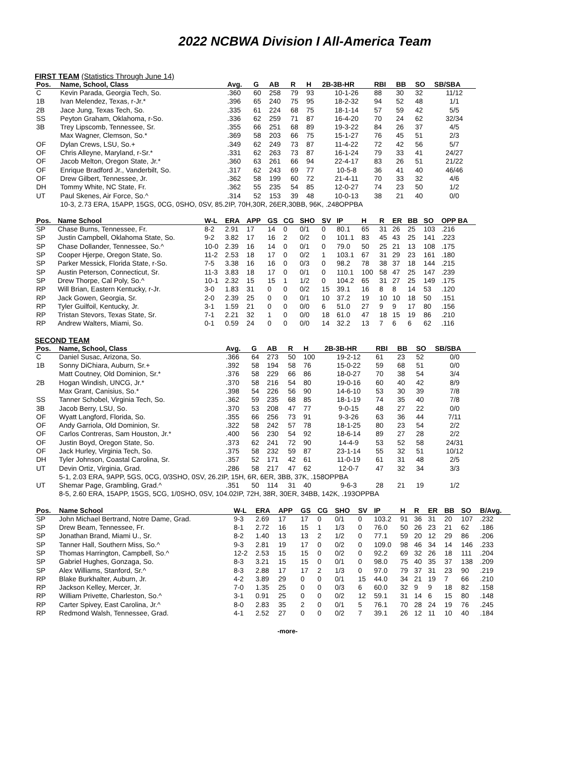2022 NCBWA Division I All-America Team
FIRST TEAM (Statistics Through June 14)
| Pos. | Name, School, Class | Avg. | G | AB | R | H | 2B-3B-HR | RBI | BB | SO | SB/SBA |
| --- | --- | --- | --- | --- | --- | --- | --- | --- | --- | --- | --- |
| C | Kevin Parada, Georgia Tech, So. | .360 | 60 | 258 | 79 | 93 | 10-1-26 | 88 | 30 | 32 | 11/12 |
| 1B | Ivan Melendez, Texas, r-Jr.* | .396 | 65 | 240 | 75 | 95 | 18-2-32 | 94 | 52 | 48 | 1/1 |
| 2B | Jace Jung, Texas Tech, So. | .335 | 61 | 224 | 68 | 75 | 18-1-14 | 57 | 59 | 42 | 5/5 |
| SS | Peyton Graham, Oklahoma, r-So. | .336 | 62 | 259 | 71 | 87 | 16-4-20 | 70 | 24 | 62 | 32/34 |
| 3B | Trey Lipscomb, Tennessee, Sr. | .355 | 66 | 251 | 68 | 89 | 19-3-22 | 84 | 26 | 37 | 4/5 |
| | Max Wagner, Clemson, So.* | .369 | 58 | 203 | 66 | 75 | 15-1-27 | 76 | 45 | 51 | 2/3 |
| OF | Dylan Crews, LSU, So.+ | .349 | 62 | 249 | 73 | 87 | 11-4-22 | 72 | 42 | 56 | 5/7 |
| OF | Chris Alleyne, Maryland, r-Sr.* | .331 | 62 | 263 | 73 | 87 | 16-1-24 | 79 | 33 | 41 | 24/27 |
| OF | Jacob Melton, Oregon State, Jr.* | .360 | 63 | 261 | 66 | 94 | 22-4-17 | 83 | 26 | 51 | 21/22 |
| OF | Enrique Bradford Jr., Vanderbilt, So. | .317 | 62 | 243 | 69 | 77 | 10-5-8 | 36 | 41 | 40 | 46/46 |
| OF | Drew Gilbert, Tennessee, Jr. | .362 | 58 | 199 | 60 | 72 | 21-4-11 | 70 | 33 | 32 | 4/6 |
| DH | Tommy White, NC State, Fr. | .362 | 55 | 235 | 54 | 85 | 12-0-27 | 74 | 23 | 50 | 1/2 |
| UT | Paul Skenes, Air Force, So.^ | .314 | 52 | 153 | 39 | 48 | 10-0-13 | 38 | 21 | 40 | 0/0 |
| | 10-3, 2.73 ERA, 15APP, 15GS, 0CG, 0SHO, 0SV, 85.2IP, 70H,30R, 26ER,30BB, 96K, .248OPPBA | | | | | | | | | | |
| Pos. | Name School | W-L | ERA | APP | GS | CG | SHO | SV | IP | H | R | ER | BB | SO | OPP BA |
| --- | --- | --- | --- | --- | --- | --- | --- | --- | --- | --- | --- | --- | --- | --- | --- |
| SP | Chase Burns, Tennessee, Fr. | 8-2 | 2.91 | 17 | 14 | 0 | 0/1 | 0 | 80.1 | 65 | 31 | 26 | 25 | 103 | .216 |
| SP | Justin Campbell, Oklahoma State, So. | 9-2 | 3.82 | 17 | 16 | 2 | 0/2 | 0 | 101.1 | 83 | 45 | 43 | 25 | 141 | .223 |
| SP | Chase Dollander, Tennessee, So.^ | 10-0 | 2.39 | 16 | 14 | 0 | 0/1 | 0 | 79.0 | 50 | 25 | 21 | 13 | 108 | .175 |
| SP | Cooper Hjerpe, Oregon State, So. | 11-2 | 2.53 | 18 | 17 | 0 | 0/2 | 1 | 103.1 | 67 | 31 | 29 | 23 | 161 | .180 |
| SP | Parker Messick, Florida State, r-So. | 7-5 | 3.38 | 16 | 16 | 0 | 0/3 | 0 | 98.2 | 78 | 38 | 37 | 18 | 144 | .215 |
| SP | Austin Peterson, Connecticut, Sr. | 11-3 | 3.83 | 18 | 17 | 0 | 0/1 | 0 | 110.1 | 100 | 58 | 47 | 25 | 147 | .239 |
| SP | Drew Thorpe, Cal Poly, So.^ | 10-1 | 2.32 | 15 | 15 | 1 | 1/2 | 0 | 104.2 | 65 | 31 | 27 | 25 | 149 | .175 |
| RP | Will Brian, Eastern Kentucky, r-Jr. | 3-0 | 1.83 | 31 | 0 | 0 | 0/2 | 15 | 39.1 | 16 | 8 | 8 | 14 | 53 | .120 |
| RP | Jack Gowen, Georgia, Sr. | 2-0 | 2.39 | 25 | 0 | 0 | 0/1 | 10 | 37.2 | 19 | 10 | 10 | 18 | 50 | .151 |
| RP | Tyler Guilfoil, Kentucky, Jr. | 3-1 | 1.59 | 21 | 0 | 0 | 0/0 | 6 | 51.0 | 27 | 9 | 9 | 17 | 80 | .156 |
| RP | Tristan Stevors, Texas State, Sr. | 7-1 | 2.21 | 32 | 1 | 0 | 0/0 | 18 | 61.0 | 47 | 18 | 15 | 19 | 86 | .210 |
| RP | Andrew Walters, Miami, So. | 0-1 | 0.59 | 24 | 0 | 0 | 0/0 | 14 | 32.2 | 13 | 7 | 6 | 6 | 62 | .116 |
SECOND TEAM
| Pos. | Name, School, Class | Avg. | G | AB | R | H | 2B-3B-HR | RBI | BB | SO | SB/SBA |
| --- | --- | --- | --- | --- | --- | --- | --- | --- | --- | --- | --- |
| C | Daniel Susac, Arizona, So. | .366 | 64 | 273 | 50 | 100 | 19-2-12 | 61 | 23 | 52 | 0/0 |
| 1B | Sonny DiChiara, Auburn, Sr.+ | .392 | 58 | 194 | 58 | 76 | 15-0-22 | 59 | 68 | 51 | 0/0 |
| | Matt Coutney, Old Dominion, Sr.* | .376 | 58 | 229 | 66 | 86 | 18-0-27 | 70 | 38 | 54 | 3/4 |
| 2B | Hogan Windish, UNCG, Jr.* | .370 | 58 | 216 | 54 | 80 | 19-0-16 | 60 | 40 | 42 | 8/9 |
| | Max Grant, Canisius, So.* | .398 | 54 | 226 | 56 | 90 | 14-6-10 | 53 | 30 | 39 | 7/8 |
| SS | Tanner Schobel, Virginia Tech, So. | .362 | 59 | 235 | 68 | 85 | 18-1-19 | 74 | 35 | 40 | 7/8 |
| 3B | Jacob Berry, LSU, So. | .370 | 53 | 208 | 47 | 77 | 9-0-15 | 48 | 27 | 22 | 0/0 |
| OF | Wyatt Langford, Florida, So. | .355 | 66 | 256 | 73 | 91 | 9-3-26 | 63 | 36 | 44 | 7/11 |
| OF | Andy Garriola, Old Dominion, Sr. | .322 | 58 | 242 | 57 | 78 | 18-1-25 | 80 | 23 | 54 | 2/2 |
| OF | Carlos Contreras, Sam Houston, Jr.* | .400 | 56 | 230 | 54 | 92 | 18-6-14 | 89 | 27 | 28 | 2/2 |
| OF | Justin Boyd, Oregon State, So. | .373 | 62 | 241 | 72 | 90 | 14-4-9 | 53 | 52 | 58 | 24/31 |
| OF | Jack Hurley, Virginia Tech, So. | .375 | 58 | 232 | 59 | 87 | 23-1-14 | 55 | 32 | 51 | 10/12 |
| DH | Tyler Johnson, Coastal Carolina, Sr. | .357 | 52 | 171 | 42 | 61 | 11-0-19 | 61 | 31 | 48 | 2/5 |
| UT | Devin Ortiz, Virginia, Grad. | .286 | 58 | 217 | 47 | 62 | 12-0-7 | 47 | 32 | 34 | 3/3 |
| | 5-1, 2.03 ERA, 9APP, 5GS, 0CG, 0/3SHO, 0SV, 26.2IP, 15H, 6R, 6ER, 3BB, 37K, .158OPPBA | | | | | | | | | | |
| UT | Shemar Page, Grambling, Grad.^ | .351 | 50 | 114 | 31 | 40 | 9-6-3 | 28 | 21 | 19 | 1/2 |
| | 8-5, 2.60 ERA, 15APP, 15GS, 5CG, 1/0SHO, 0SV, 104.02IP, 72H, 38R, 30ER, 34BB, 142K, .193OPPBA | | | | | | | | | | |
| Pos. | Name School | W-L | ERA | APP | GS | CG | SHO | SV | IP | H | R | ER | BB | SO | B/Avg. |
| --- | --- | --- | --- | --- | --- | --- | --- | --- | --- | --- | --- | --- | --- | --- | --- |
| SP | John Michael Bertrand, Notre Dame, Grad. | 9-3 | 2.69 | 17 | 17 | 0 | 0/1 | 0 | 103.2 | 91 | 36 | 31 | 20 | 107 | .232 |
| SP | Drew Beam, Tennessee, Fr. | 8-1 | 2.72 | 16 | 15 | 1 | 1/3 | 0 | 76.0 | 50 | 26 | 23 | 21 | 62 | .186 |
| SP | Jonathan Brand, Miami U., Sr. | 8-2 | 1.40 | 13 | 13 | 2 | 1/2 | 0 | 77.1 | 59 | 20 | 12 | 29 | 86 | .206 |
| SP | Tanner Hall, Southern Miss, So.^ | 9-3 | 2.81 | 19 | 17 | 0 | 0/2 | 0 | 109.0 | 98 | 46 | 34 | 14 | 146 | .233 |
| SP | Thomas Harrington, Campbell, So.^ | 12-2 | 2.53 | 15 | 15 | 0 | 0/2 | 0 | 92.2 | 69 | 32 | 26 | 18 | 111 | .204 |
| SP | Gabriel Hughes, Gonzaga, So. | 8-3 | 3.21 | 15 | 15 | 0 | 0/1 | 0 | 98.0 | 75 | 40 | 35 | 37 | 138 | .209 |
| SP | Alex Williams, Stanford, Sr.^ | 8-3 | 2.88 | 17 | 17 | 2 | 1/3 | 0 | 97.0 | 79 | 37 | 31 | 23 | 90 | .219 |
| RP | Blake Burkhalter, Auburn, Jr. | 4-2 | 3.89 | 29 | 0 | 0 | 0/1 | 15 | 44.0 | 34 | 21 | 19 | 7 | 66 | .210 |
| RP | Jackson Kelley, Mercer, Jr. | 7-0 | 1.35 | 25 | 0 | 0 | 0/3 | 6 | 60.0 | 32 | 9 | 9 | 18 | 82 | .158 |
| RP | William Privette, Charleston, So.^ | 3-1 | 0.91 | 25 | 0 | 0 | 0/2 | 12 | 59.1 | 31 | 14 | 6 | 15 | 80 | .148 |
| RP | Carter Spivey, East Carolina, Jr.^ | 8-0 | 2.83 | 35 | 2 | 0 | 0/1 | 5 | 76.1 | 70 | 28 | 24 | 19 | 76 | .245 |
| RP | Redmond Walsh, Tennessee, Grad. | 4-1 | 2.52 | 27 | 0 | 0 | 0/2 | 7 | 39.1 | 26 | 12 | 11 | 10 | 40 | .184 |
-more-